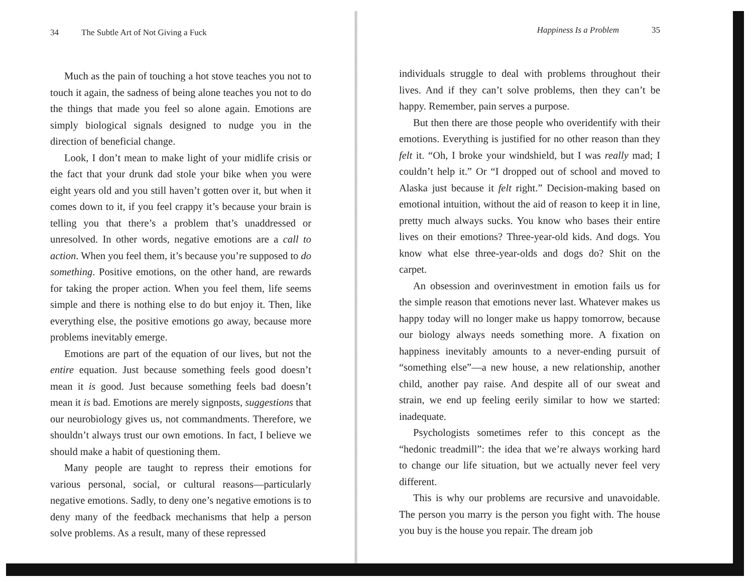34 The Subtle Art of Not Giving a Fuck
Much as the pain of touching a hot stove teaches you not to touch it again, the sadness of being alone teaches you not to do the things that made you feel so alone again. Emotions are simply biological signals designed to nudge you in the direction of beneficial change.
Look, I don’t mean to make light of your midlife crisis or the fact that your drunk dad stole your bike when you were eight years old and you still haven’t gotten over it, but when it comes down to it, if you feel crappy it’s because your brain is telling you that there’s a problem that’s unaddressed or unresolved. In other words, negative emotions are a call to action. When you feel them, it’s because you’re supposed to do something. Positive emotions, on the other hand, are rewards for taking the proper action. When you feel them, life seems simple and there is nothing else to do but enjoy it. Then, like everything else, the positive emotions go away, because more problems inevitably emerge.
Emotions are part of the equation of our lives, but not the entire equation. Just because something feels good doesn’t mean it is good. Just because something feels bad doesn’t mean it is bad. Emotions are merely signposts, suggestions that our neurobiology gives us, not commandments. Therefore, we shouldn’t always trust our own emotions. In fact, I believe we should make a habit of questioning them.
Many people are taught to repress their emotions for various personal, social, or cultural reasons—particularly negative emotions. Sadly, to deny one’s negative emotions is to deny many of the feedback mechanisms that help a person solve problems. As a result, many of these repressed
Happiness Is a Problem 35
individuals struggle to deal with problems throughout their lives. And if they can’t solve problems, then they can’t be happy. Remember, pain serves a purpose.
But then there are those people who overidentify with their emotions. Everything is justified for no other reason than they felt it. “Oh, I broke your windshield, but I was really mad; I couldn’t help it.” Or “I dropped out of school and moved to Alaska just because it felt right.” Decision-making based on emotional intuition, without the aid of reason to keep it in line, pretty much always sucks. You know who bases their entire lives on their emotions? Three-year-old kids. And dogs. You know what else three-year-olds and dogs do? Shit on the carpet.
An obsession and overinvestment in emotion fails us for the simple reason that emotions never last. Whatever makes us happy today will no longer make us happy tomorrow, because our biology always needs something more. A fixation on happiness inevitably amounts to a never-ending pursuit of “something else”—a new house, a new relationship, another child, another pay raise. And despite all of our sweat and strain, we end up feeling eerily similar to how we started: inadequate.
Psychologists sometimes refer to this concept as the “hedonic treadmill”: the idea that we’re always working hard to change our life situation, but we actually never feel very different.
This is why our problems are recursive and unavoidable. The person you marry is the person you fight with. The house you buy is the house you repair. The dream job